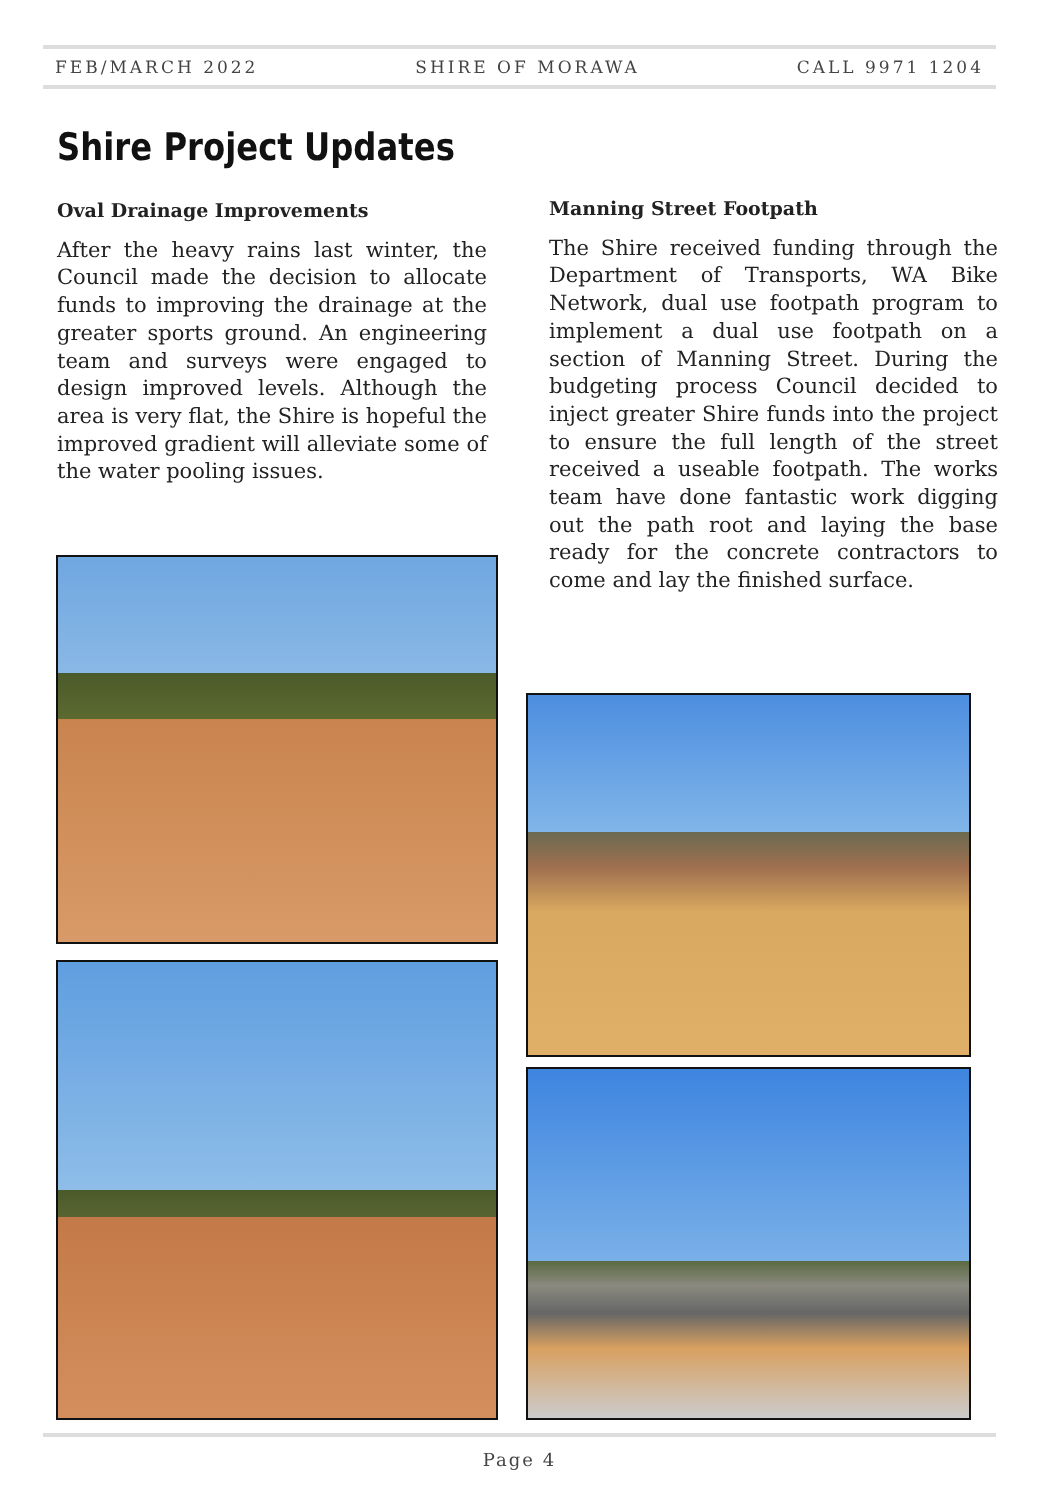FEB/MARCH 2022 SHIRE OF MORAWA CALL 9971 1204
Shire Project Updates
Oval Drainage Improvements
After the heavy rains last winter, the Council made the decision to allocate funds to improving the drainage at the greater sports ground. An engineering team and surveys were engaged to design improved levels. Although the area is very flat, the Shire is hopeful the improved gradient will alleviate some of the water pooling issues.
Manning Street Footpath
The Shire received funding through the Department of Transports, WA Bike Network, dual use footpath program to implement a dual use footpath on a section of Manning Street. During the budgeting process Council decided to inject greater Shire funds into the project to ensure the full length of the street received a useable footpath. The works team have done fantastic work digging out the path root and laying the base ready for the concrete contractors to come and lay the finished surface.
Page 4